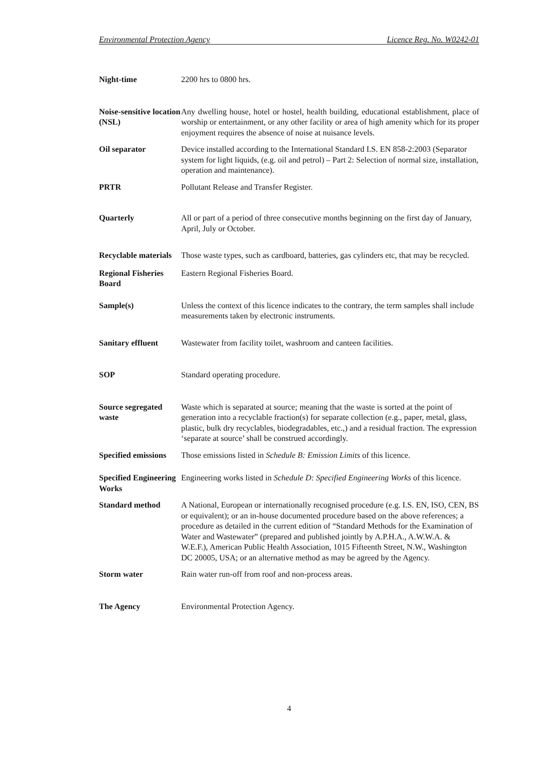Environmental Protection Agency Licence Reg. No. W0242-01
Night-time 2200 hrs to 0800 hrs.
Noise-sensitive location (NSL)
Any dwelling house, hotel or hostel, health building, educational establishment, place of worship or entertainment, or any other facility or area of high amenity which for its proper enjoyment requires the absence of noise at nuisance levels.
Oil separator Device installed according to the International Standard I.S. EN 858-2:2003 (Separator system for light liquids, (e.g. oil and petrol) – Part 2: Selection of normal size, installation, operation and maintenance).
PRTR Pollutant Release and Transfer Register.
Quarterly All or part of a period of three consecutive months beginning on the first day of January, April, July or October.
Recyclable materials
Those waste types, such as cardboard, batteries, gas cylinders etc, that may be recycled.
Regional Fisheries Board
Eastern Regional Fisheries Board.
Sample(s) Unless the context of this licence indicates to the contrary, the term samples shall include measurements taken by electronic instruments.
Sanitary effluent
Wastewater from facility toilet, washroom and canteen facilities.
SOP Standard operating procedure.
Source segregated waste
Waste which is separated at source; meaning that the waste is sorted at the point of generation into a recyclable fraction(s) for separate collection (e.g., paper, metal, glass, plastic, bulk dry recyclables, biodegradables, etc.,) and a residual fraction. The expression ‘separate at source’ shall be construed accordingly.
Specified emissions
Those emissions listed in Schedule B: Emission Limits of this licence.
Specified Engineering Works
Engineering works listed in Schedule D: Specified Engineering Works of this licence.
Standard method A National, European or internationally recognised procedure (e.g. I.S. EN, ISO, CEN, BS or equivalent); or an in-house documented procedure based on the above references; a procedure as detailed in the current edition of “Standard Methods for the Examination of Water and Wastewater” (prepared and published jointly by A.P.H.A., A.W.W.A. & W.E.F.), American Public Health Association, 1015 Fifteenth Street, N.W., Washington DC 20005, USA; or an alternative method as may be agreed by the Agency.
Storm water Rain water run-off from roof and non-process areas.
The Agency Environmental Protection Agency.
4